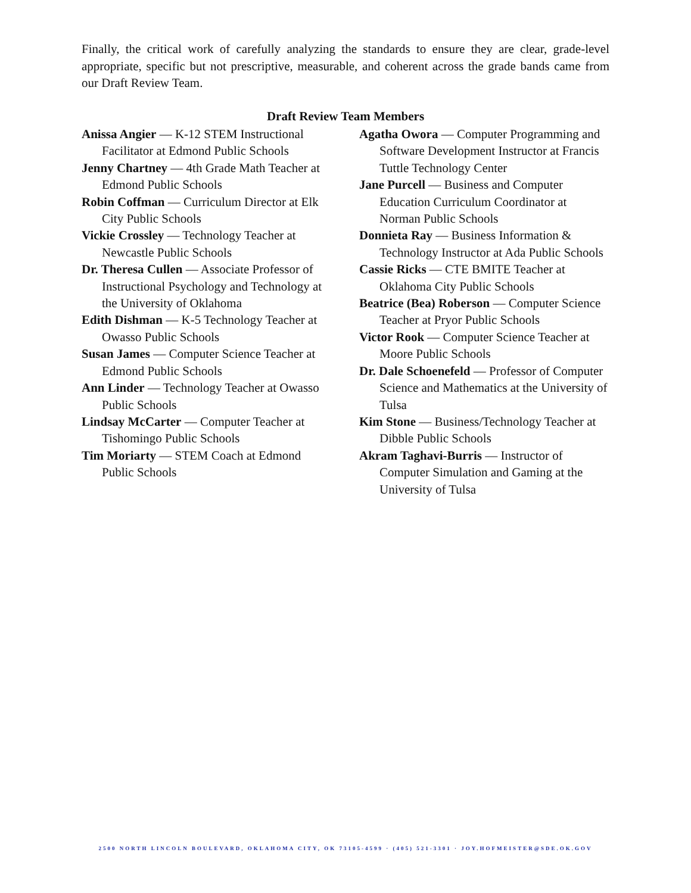Finally, the critical work of carefully analyzing the standards to ensure they are clear, grade-level appropriate, specific but not prescriptive, measurable, and coherent across the grade bands came from our Draft Review Team.
Draft Review Team Members
Anissa Angier — K-12 STEM Instructional Facilitator at Edmond Public Schools
Jenny Chartney — 4th Grade Math Teacher at Edmond Public Schools
Robin Coffman — Curriculum Director at Elk City Public Schools
Vickie Crossley — Technology Teacher at Newcastle Public Schools
Dr. Theresa Cullen — Associate Professor of Instructional Psychology and Technology at the University of Oklahoma
Edith Dishman — K-5 Technology Teacher at Owasso Public Schools
Susan James — Computer Science Teacher at Edmond Public Schools
Ann Linder — Technology Teacher at Owasso Public Schools
Lindsay McCarter — Computer Teacher at Tishomingo Public Schools
Tim Moriarty — STEM Coach at Edmond Public Schools
Agatha Owora — Computer Programming and Software Development Instructor at Francis Tuttle Technology Center
Jane Purcell — Business and Computer Education Curriculum Coordinator at Norman Public Schools
Donnieta Ray — Business Information & Technology Instructor at Ada Public Schools
Cassie Ricks — CTE BMITE Teacher at Oklahoma City Public Schools
Beatrice (Bea) Roberson — Computer Science Teacher at Pryor Public Schools
Victor Rook — Computer Science Teacher at Moore Public Schools
Dr. Dale Schoenefeld — Professor of Computer Science and Mathematics at the University of Tulsa
Kim Stone — Business/Technology Teacher at Dibble Public Schools
Akram Taghavi-Burris — Instructor of Computer Simulation and Gaming at the University of Tulsa
2500 NORTH LINCOLN BOULEVARD, OKLAHOMA CITY, OK 73105-4599 · (405) 521-3301 · JOY.HOFMEISTER@SDE.OK.GOV